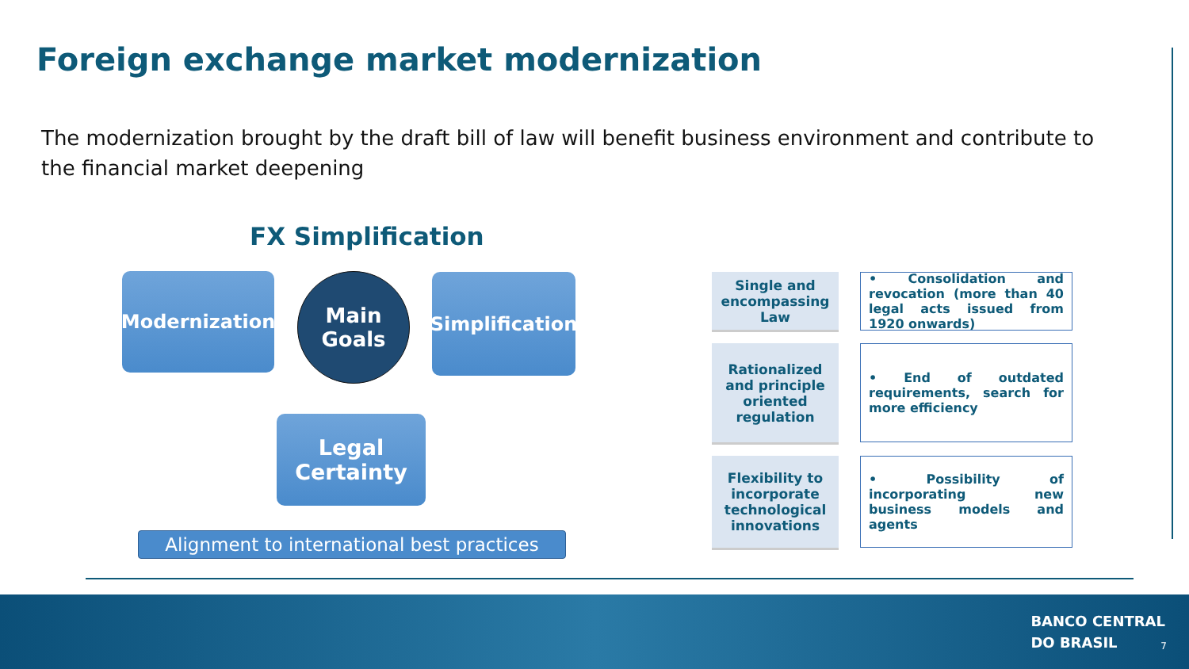Foreign exchange market modernization
The modernization brought by the draft bill of law will benefit business environment and contribute to the financial market deepening
FX Simplification
Modernization
Main
Goals
Simplification
Legal
Certainty
Alignment to international best practices
Single and encompassing Law
• Consolidation and revocation (more than 40 legal acts issued from 1920 onwards)
Rationalized and principle oriented regulation
• End of outdated requirements, search for more efficiency
Flexibility to incorporate technological innovations
• Possibility of incorporating new business models and agents
BANCO CENTRAL
DO BRASIL
7